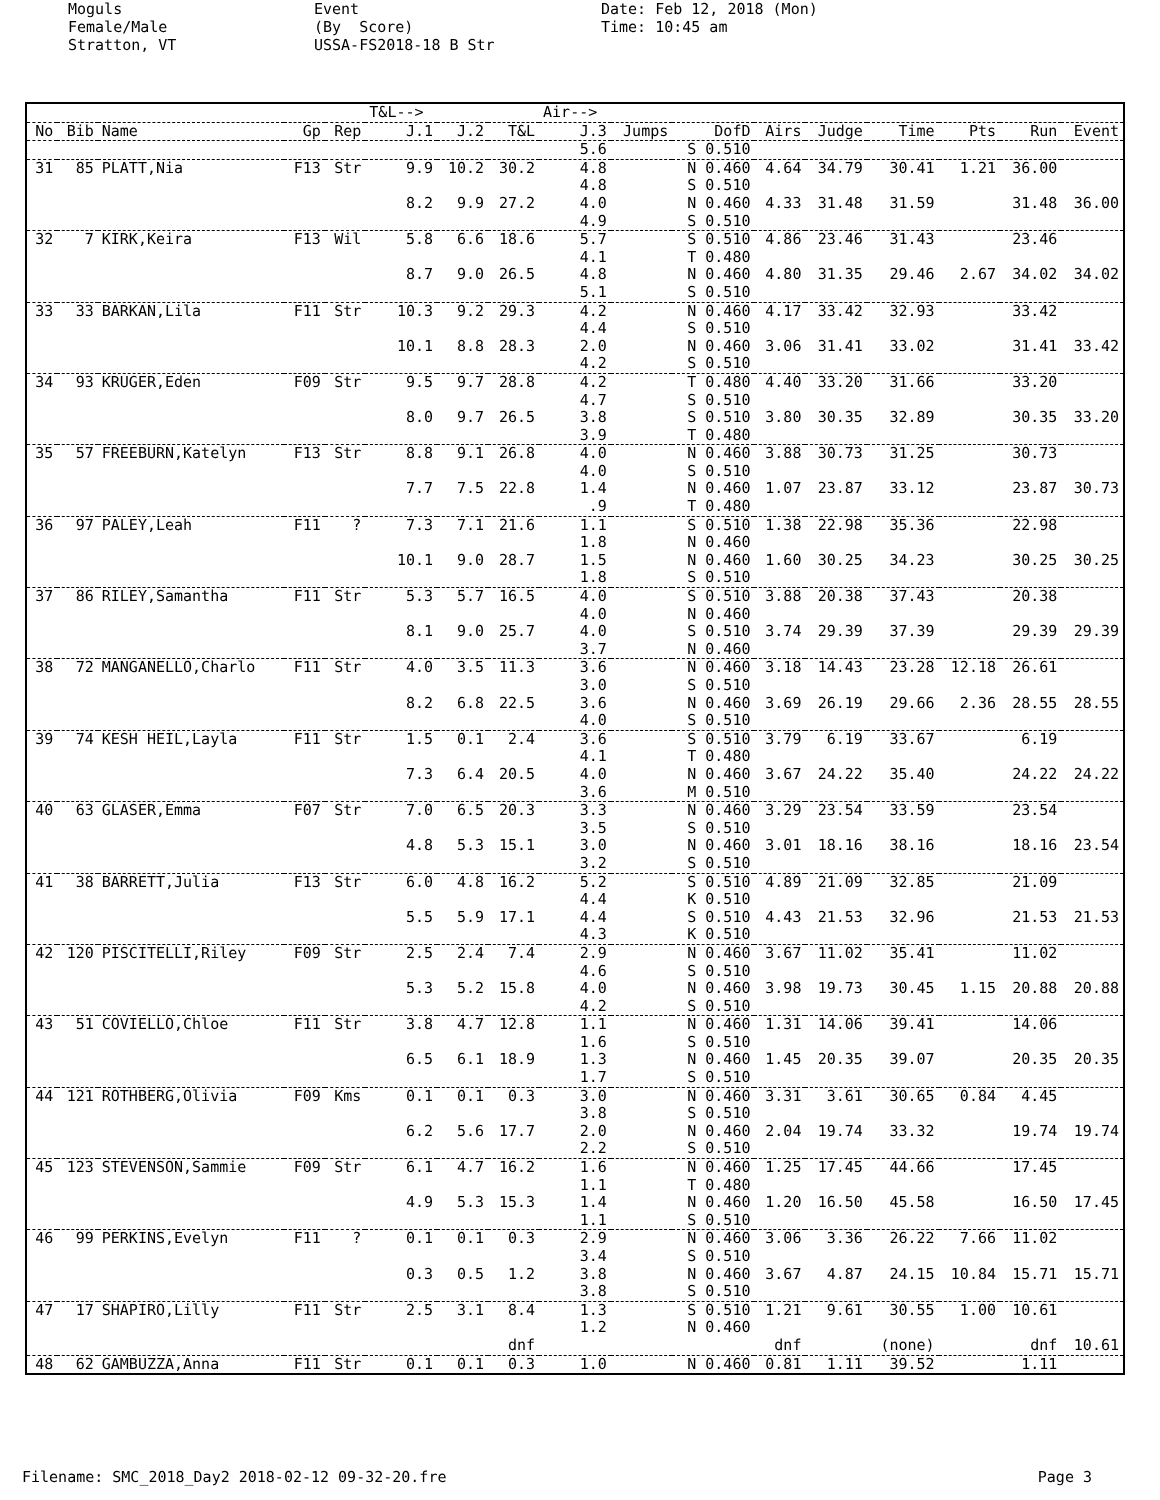Moguls Female/Male Stratton, VT
Event (By Score) USSA-FS2018-18 B Str
Date: Feb 12, 2018 (Mon) Time: 10:45 am
| | | | | | T&L--> | | | Air--> | | | | | | | | |
| --- | --- | --- | --- | --- | --- | --- | --- | --- | --- | --- | --- | --- | --- | --- | --- | --- |
| No | Bib | Name | Gp | Rep | J.1 | J.2 | T&L | J.3 | Jumps | DofD | Airs | Judge | Time | Pts | Run | Event |
| | | | | | | | | 5.6 | | S 0.510 | | | | | | |
| 31 | 85 | PLATT,Nia | F13 | Str | 9.9 | 10.2 | 30.2 | 4.8 | | N 0.460 | 4.64 | 34.79 | 30.41 | 1.21 | 36.00 | |
| | | | | | | | | 4.8 | | S 0.510 | | | | | | |
| | | | | | 8.2 | 9.9 | 27.2 | 4.0 | | N 0.460 | 4.33 | 31.48 | 31.59 | | 31.48 | 36.00 |
| | | | | | | | | 4.9 | | S 0.510 | | | | | | |
| 32 | 7 | KIRK,Keira | F13 | Wil | 5.8 | 6.6 | 18.6 | 5.7 | | S 0.510 | 4.86 | 23.46 | 31.43 | | 23.46 | |
| | | | | | | | | 4.1 | | T 0.480 | | | | | | |
| | | | | | 8.7 | 9.0 | 26.5 | 4.8 | | N 0.460 | 4.80 | 31.35 | 29.46 | 2.67 | 34.02 | 34.02 |
| | | | | | | | | 5.1 | | S 0.510 | | | | | | |
| 33 | 33 | BARKAN,Lila | F11 | Str | 10.3 | 9.2 | 29.3 | 4.2 | | N 0.460 | 4.17 | 33.42 | 32.93 | | 33.42 | |
| | | | | | | | | 4.4 | | S 0.510 | | | | | | |
| | | | | | 10.1 | 8.8 | 28.3 | 2.0 | | N 0.460 | 3.06 | 31.41 | 33.02 | | 31.41 | 33.42 |
| | | | | | | | | 4.2 | | S 0.510 | | | | | | |
| 34 | 93 | KRUGER,Eden | F09 | Str | 9.5 | 9.7 | 28.8 | 4.2 | | T 0.480 | 4.40 | 33.20 | 31.66 | | 33.20 | |
| | | | | | | | | 4.7 | | S 0.510 | | | | | | |
| | | | | | 8.0 | 9.7 | 26.5 | 3.8 | | S 0.510 | 3.80 | 30.35 | 32.89 | | 30.35 | 33.20 |
| | | | | | | | | 3.9 | | T 0.480 | | | | | | |
| 35 | 57 | FREEBURN,Katelyn | F13 | Str | 8.8 | 9.1 | 26.8 | 4.0 | | N 0.460 | 3.88 | 30.73 | 31.25 | | 30.73 | |
| | | | | | | | | 4.0 | | S 0.510 | | | | | | |
| | | | | | 7.7 | 7.5 | 22.8 | 1.4 | | N 0.460 | 1.07 | 23.87 | 33.12 | | 23.87 | 30.73 |
| | | | | | | | | .9 | | T 0.480 | | | | | | |
| 36 | 97 | PALEY,Leah | F11 | ? | 7.3 | 7.1 | 21.6 | 1.1 | | S 0.510 | 1.38 | 22.98 | 35.36 | | 22.98 | |
| | | | | | | | | 1.8 | | N 0.460 | | | | | | |
| | | | | | 10.1 | 9.0 | 28.7 | 1.5 | | N 0.460 | 1.60 | 30.25 | 34.23 | | 30.25 | 30.25 |
| | | | | | | | | 1.8 | | S 0.510 | | | | | | |
| 37 | 86 | RILEY,Samantha | F11 | Str | 5.3 | 5.7 | 16.5 | 4.0 | | S 0.510 | 3.88 | 20.38 | 37.43 | | 20.38 | |
| | | | | | | | | 4.0 | | N 0.460 | | | | | | |
| | | | | | 8.1 | 9.0 | 25.7 | 4.0 | | S 0.510 | 3.74 | 29.39 | 37.39 | | 29.39 | 29.39 |
| | | | | | | | | 3.7 | | N 0.460 | | | | | | |
| 38 | 72 | MANGANELLO,Charlo | F11 | Str | 4.0 | 3.5 | 11.3 | 3.6 | | N 0.460 | 3.18 | 14.43 | 23.28 | 12.18 | 26.61 | |
| | | | | | | | | 3.0 | | S 0.510 | | | | | | |
| | | | | | 8.2 | 6.8 | 22.5 | 3.6 | | N 0.460 | 3.69 | 26.19 | 29.66 | 2.36 | 28.55 | 28.55 |
| | | | | | | | | 4.0 | | S 0.510 | | | | | | |
| 39 | 74 | KESH HEIL,Layla | F11 | Str | 1.5 | 0.1 | 2.4 | 3.6 | | S 0.510 | 3.79 | 6.19 | 33.67 | | 6.19 | |
| | | | | | | | | 4.1 | | T 0.480 | | | | | | |
| | | | | | 7.3 | 6.4 | 20.5 | 4.0 | | N 0.460 | 3.67 | 24.22 | 35.40 | | 24.22 | 24.22 |
| | | | | | | | | 3.6 | | M 0.510 | | | | | | |
| 40 | 63 | GLASER,Emma | F07 | Str | 7.0 | 6.5 | 20.3 | 3.3 | | N 0.460 | 3.29 | 23.54 | 33.59 | | 23.54 | |
| | | | | | | | | 3.5 | | S 0.510 | | | | | | |
| | | | | | 4.8 | 5.3 | 15.1 | 3.0 | | N 0.460 | 3.01 | 18.16 | 38.16 | | 18.16 | 23.54 |
| | | | | | | | | 3.2 | | S 0.510 | | | | | | |
| 41 | 38 | BARRETT,Julia | F13 | Str | 6.0 | 4.8 | 16.2 | 5.2 | | S 0.510 | 4.89 | 21.09 | 32.85 | | 21.09 | |
| | | | | | | | | 4.4 | | K 0.510 | | | | | | |
| | | | | | 5.5 | 5.9 | 17.1 | 4.4 | | S 0.510 | 4.43 | 21.53 | 32.96 | | 21.53 | 21.53 |
| | | | | | | | | 4.3 | | K 0.510 | | | | | | |
| 42 | 120 | PISCITELLI,Riley | F09 | Str | 2.5 | 2.4 | 7.4 | 2.9 | | N 0.460 | 3.67 | 11.02 | 35.41 | | 11.02 | |
| | | | | | | | | 4.6 | | S 0.510 | | | | | | |
| | | | | | 5.3 | 5.2 | 15.8 | 4.0 | | N 0.460 | 3.98 | 19.73 | 30.45 | 1.15 | 20.88 | 20.88 |
| | | | | | | | | 4.2 | | S 0.510 | | | | | | |
| 43 | 51 | COVIELLO,Chloe | F11 | Str | 3.8 | 4.7 | 12.8 | 1.1 | | N 0.460 | 1.31 | 14.06 | 39.41 | | 14.06 | |
| | | | | | | | | 1.6 | | S 0.510 | | | | | | |
| | | | | | 6.5 | 6.1 | 18.9 | 1.3 | | N 0.460 | 1.45 | 20.35 | 39.07 | | 20.35 | 20.35 |
| | | | | | | | | 1.7 | | S 0.510 | | | | | | |
| 44 | 121 | ROTHBERG,Olivia | F09 | Kms | 0.1 | 0.1 | 0.3 | 3.0 | | N 0.460 | 3.31 | 3.61 | 30.65 | 0.84 | 4.45 | |
| | | | | | | | | 3.8 | | S 0.510 | | | | | | |
| | | | | | 6.2 | 5.6 | 17.7 | 2.0 | | N 0.460 | 2.04 | 19.74 | 33.32 | | 19.74 | 19.74 |
| | | | | | | | | 2.2 | | S 0.510 | | | | | | |
| 45 | 123 | STEVENSON,Sammie | F09 | Str | 6.1 | 4.7 | 16.2 | 1.6 | | N 0.460 | 1.25 | 17.45 | 44.66 | | 17.45 | |
| | | | | | | | | 1.1 | | T 0.480 | | | | | | |
| | | | | | 4.9 | 5.3 | 15.3 | 1.4 | | N 0.460 | 1.20 | 16.50 | 45.58 | | 16.50 | 17.45 |
| | | | | | | | | 1.1 | | S 0.510 | | | | | | |
| 46 | 99 | PERKINS,Evelyn | F11 | ? | 0.1 | 0.1 | 0.3 | 2.9 | | N 0.460 | 3.06 | 3.36 | 26.22 | 7.66 | 11.02 | |
| | | | | | | | | 3.4 | | S 0.510 | | | | | | |
| | | | | | 0.3 | 0.5 | 1.2 | 3.8 | | N 0.460 | 3.67 | 4.87 | 24.15 | 10.84 | 15.71 | 15.71 |
| | | | | | | | | 3.8 | | S 0.510 | | | | | | |
| 47 | 17 | SHAPIRO,Lilly | F11 | Str | 2.5 | 3.1 | 8.4 | 1.3 | | S 0.510 | 1.21 | 9.61 | 30.55 | 1.00 | 10.61 | |
| | | | | | | | | 1.2 | | N 0.460 | | | | | | |
| | | | | | | | dnf | | | | dnf | | (none) | | dnf | 10.61 |
| 48 | 62 | GAMBUZZA,Anna | F11 | Str | 0.1 | 0.1 | 0.3 | 1.0 | | N 0.460 | 0.81 | 1.11 | 39.52 | | 1.11 | |
Filename: SMC_2018_Day2 2018-02-12 09-32-20.fre Page 3